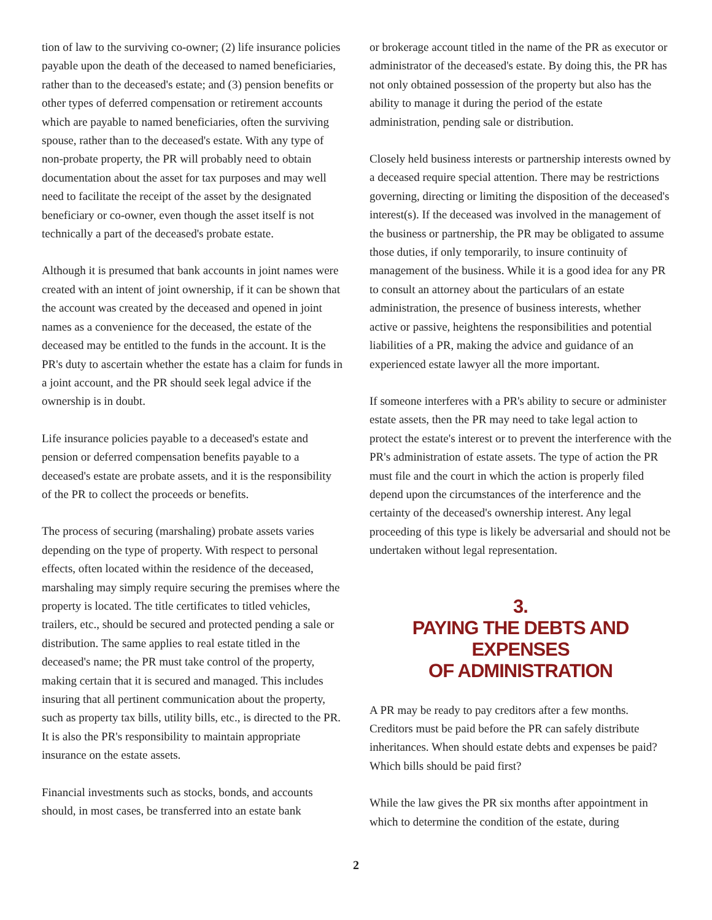tion of law to the surviving co-owner; (2) life insurance policies payable upon the death of the deceased to named beneficiaries, rather than to the deceased's estate; and (3) pension benefits or other types of deferred compensation or retirement accounts which are payable to named beneficiaries, often the surviving spouse, rather than to the deceased's estate. With any type of non-probate property, the PR will probably need to obtain documentation about the asset for tax purposes and may well need to facilitate the receipt of the asset by the designated beneficiary or co-owner, even though the asset itself is not technically a part of the deceased's probate estate.
Although it is presumed that bank accounts in joint names were created with an intent of joint ownership, if it can be shown that the account was created by the deceased and opened in joint names as a convenience for the deceased, the estate of the deceased may be entitled to the funds in the account. It is the PR's duty to ascertain whether the estate has a claim for funds in a joint account, and the PR should seek legal advice if the ownership is in doubt.
Life insurance policies payable to a deceased's estate and pension or deferred compensation benefits payable to a deceased's estate are probate assets, and it is the responsibility of the PR to collect the proceeds or benefits.
The process of securing (marshaling) probate assets varies depending on the type of property. With respect to personal effects, often located within the residence of the deceased, marshaling may simply require securing the premises where the property is located. The title certificates to titled vehicles, trailers, etc., should be secured and protected pending a sale or distribution. The same applies to real estate titled in the deceased's name; the PR must take control of the property, making certain that it is secured and managed. This includes insuring that all pertinent communication about the property, such as property tax bills, utility bills, etc., is directed to the PR. It is also the PR's responsibility to maintain appropriate insurance on the estate assets.
Financial investments such as stocks, bonds, and accounts should, in most cases, be transferred into an estate bank
or brokerage account titled in the name of the PR as executor or administrator of the deceased's estate. By doing this, the PR has not only obtained possession of the property but also has the ability to manage it during the period of the estate administration, pending sale or distribution.
Closely held business interests or partnership interests owned by a deceased require special attention. There may be restrictions governing, directing or limiting the disposition of the deceased's interest(s). If the deceased was involved in the management of the business or partnership, the PR may be obligated to assume those duties, if only temporarily, to insure continuity of management of the business. While it is a good idea for any PR to consult an attorney about the particulars of an estate administration, the presence of business interests, whether active or passive, heightens the responsibilities and potential liabilities of a PR, making the advice and guidance of an experienced estate lawyer all the more important.
If someone interferes with a PR's ability to secure or administer estate assets, then the PR may need to take legal action to protect the estate's interest or to prevent the interference with the PR's administration of estate assets. The type of action the PR must file and the court in which the action is properly filed depend upon the circumstances of the interference and the certainty of the deceased's ownership interest. Any legal proceeding of this type is likely be adversarial and should not be undertaken without legal representation.
3.
PAYING THE DEBTS AND EXPENSES
OF ADMINISTRATION
A PR may be ready to pay creditors after a few months. Creditors must be paid before the PR can safely distribute inheritances. When should estate debts and expenses be paid? Which bills should be paid first?
While the law gives the PR six months after appointment in which to determine the condition of the estate, during
2